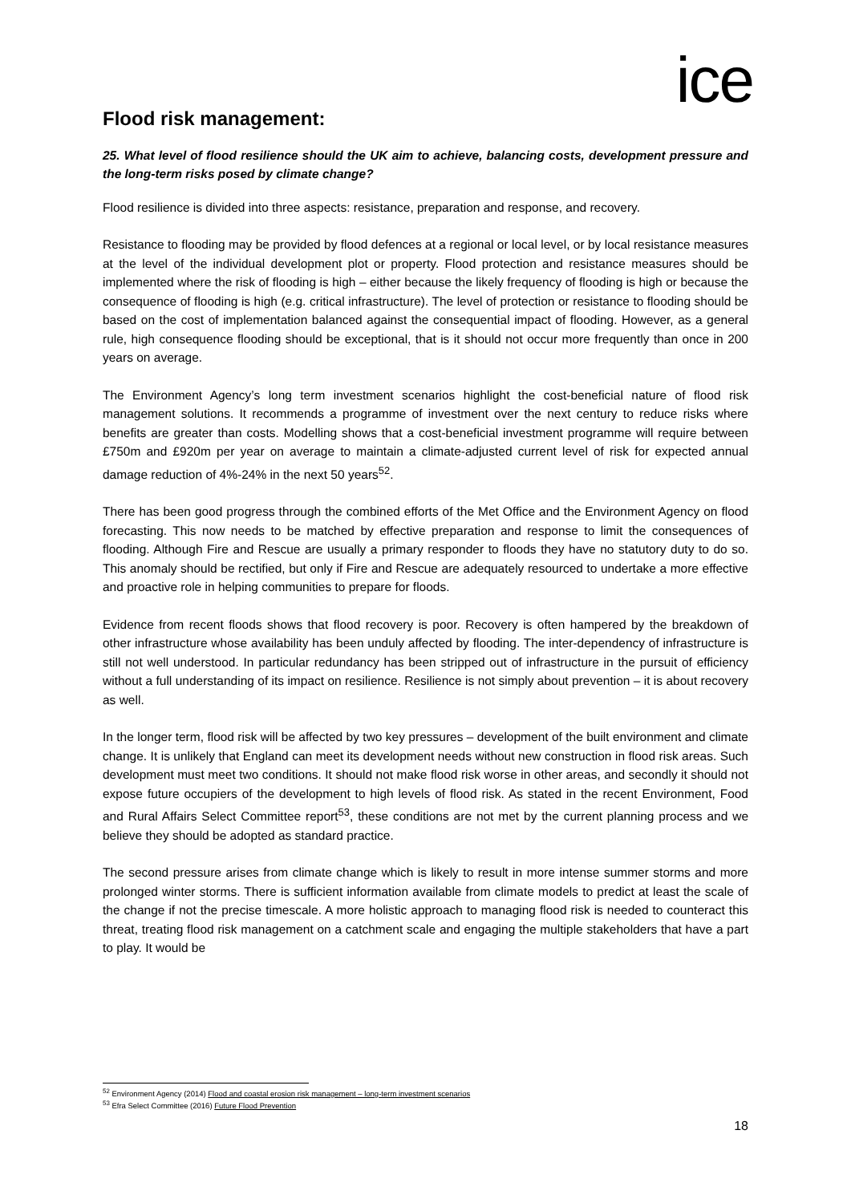ice
Flood risk management:
25. What level of flood resilience should the UK aim to achieve, balancing costs, development pressure and the long-term risks posed by climate change?
Flood resilience is divided into three aspects: resistance, preparation and response, and recovery.
Resistance to flooding may be provided by flood defences at a regional or local level, or by local resistance measures at the level of the individual development plot or property. Flood protection and resistance measures should be implemented where the risk of flooding is high – either because the likely frequency of flooding is high or because the consequence of flooding is high (e.g. critical infrastructure). The level of protection or resistance to flooding should be based on the cost of implementation balanced against the consequential impact of flooding. However, as a general rule, high consequence flooding should be exceptional, that is it should not occur more frequently than once in 200 years on average.
The Environment Agency’s long term investment scenarios highlight the cost-beneficial nature of flood risk management solutions. It recommends a programme of investment over the next century to reduce risks where benefits are greater than costs. Modelling shows that a cost-beneficial investment programme will require between £750m and £920m per year on average to maintain a climate-adjusted current level of risk for expected annual damage reduction of 4%-24% in the next 50 years<sup>52</sup>.
There has been good progress through the combined efforts of the Met Office and the Environment Agency on flood forecasting. This now needs to be matched by effective preparation and response to limit the consequences of flooding. Although Fire and Rescue are usually a primary responder to floods they have no statutory duty to do so. This anomaly should be rectified, but only if Fire and Rescue are adequately resourced to undertake a more effective and proactive role in helping communities to prepare for floods.
Evidence from recent floods shows that flood recovery is poor. Recovery is often hampered by the breakdown of other infrastructure whose availability has been unduly affected by flooding. The inter-dependency of infrastructure is still not well understood. In particular redundancy has been stripped out of infrastructure in the pursuit of efficiency without a full understanding of its impact on resilience. Resilience is not simply about prevention – it is about recovery as well.
In the longer term, flood risk will be affected by two key pressures – development of the built environment and climate change. It is unlikely that England can meet its development needs without new construction in flood risk areas. Such development must meet two conditions. It should not make flood risk worse in other areas, and secondly it should not expose future occupiers of the development to high levels of flood risk. As stated in the recent Environment, Food and Rural Affairs Select Committee report<sup>53</sup>, these conditions are not met by the current planning process and we believe they should be adopted as standard practice.
The second pressure arises from climate change which is likely to result in more intense summer storms and more prolonged winter storms. There is sufficient information available from climate models to predict at least the scale of the change if not the precise timescale. A more holistic approach to managing flood risk is needed to counteract this threat, treating flood risk management on a catchment scale and engaging the multiple stakeholders that have a part to play. It would be
<sup>52</sup> Environment Agency (2014) Flood and coastal erosion risk management – long-term investment scenarios
<sup>53</sup> Efra Select Committee (2016) Future Flood Prevention
18